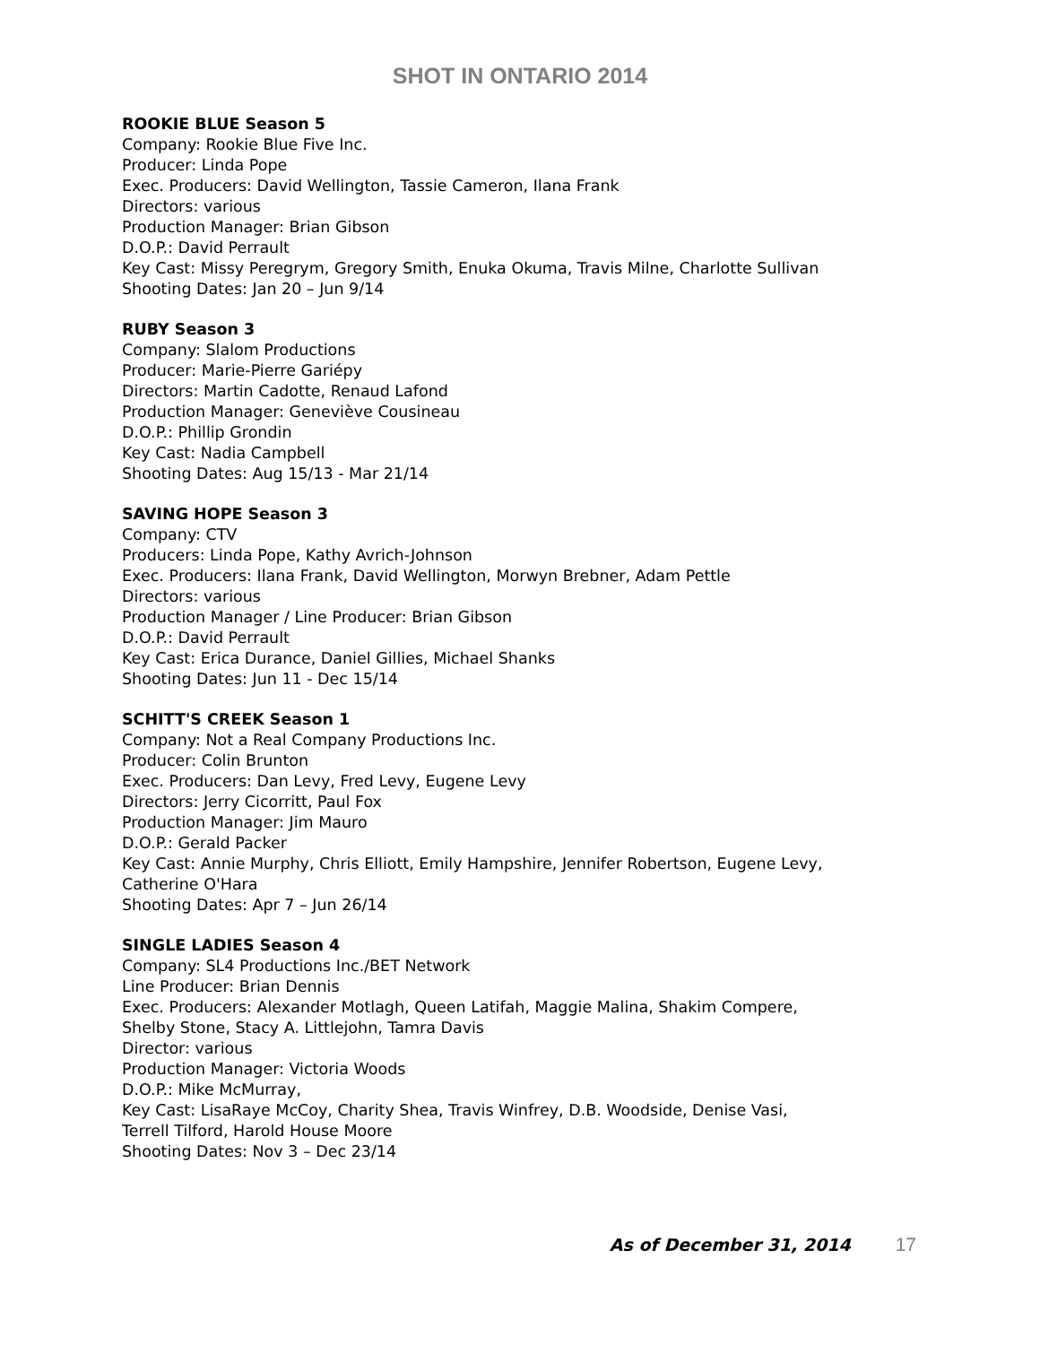SHOT IN ONTARIO 2014
ROOKIE BLUE Season 5
Company: Rookie Blue Five Inc.
Producer: Linda Pope
Exec. Producers: David Wellington, Tassie Cameron, Ilana Frank
Directors: various
Production Manager: Brian Gibson
D.O.P.: David Perrault
Key Cast: Missy Peregrym, Gregory Smith, Enuka Okuma, Travis Milne, Charlotte Sullivan
Shooting Dates: Jan 20 – Jun 9/14
RUBY Season 3
Company: Slalom Productions
Producer: Marie-Pierre Gariépy
Directors: Martin Cadotte, Renaud Lafond
Production Manager: Geneviève Cousineau
D.O.P.: Phillip Grondin
Key Cast: Nadia Campbell
Shooting Dates: Aug 15/13 - Mar 21/14
SAVING HOPE Season 3
Company: CTV
Producers: Linda Pope, Kathy Avrich-Johnson
Exec. Producers: Ilana Frank, David Wellington, Morwyn Brebner, Adam Pettle
Directors: various
Production Manager / Line Producer: Brian Gibson
D.O.P.: David Perrault
Key Cast: Erica Durance, Daniel Gillies, Michael Shanks
Shooting Dates: Jun 11 - Dec 15/14
SCHITT'S CREEK Season 1
Company: Not a Real Company Productions Inc.
Producer: Colin Brunton
Exec. Producers: Dan Levy, Fred Levy, Eugene Levy
Directors: Jerry Cicorritt, Paul Fox
Production Manager: Jim Mauro
D.O.P.: Gerald Packer
Key Cast: Annie Murphy, Chris Elliott, Emily Hampshire, Jennifer Robertson, Eugene Levy,
Catherine O'Hara
Shooting Dates: Apr 7 – Jun 26/14
SINGLE LADIES Season 4
Company: SL4 Productions Inc./BET Network
Line Producer: Brian Dennis
Exec. Producers: Alexander Motlagh, Queen Latifah, Maggie Malina, Shakim Compere,
Shelby Stone, Stacy A. Littlejohn, Tamra Davis
Director: various
Production Manager: Victoria Woods
D.O.P.: Mike McMurray,
Key Cast: LisaRaye McCoy, Charity Shea, Travis Winfrey, D.B. Woodside, Denise Vasi,
Terrell Tilford, Harold House Moore
Shooting Dates: Nov 3 – Dec 23/14
As of December 31, 2014 17